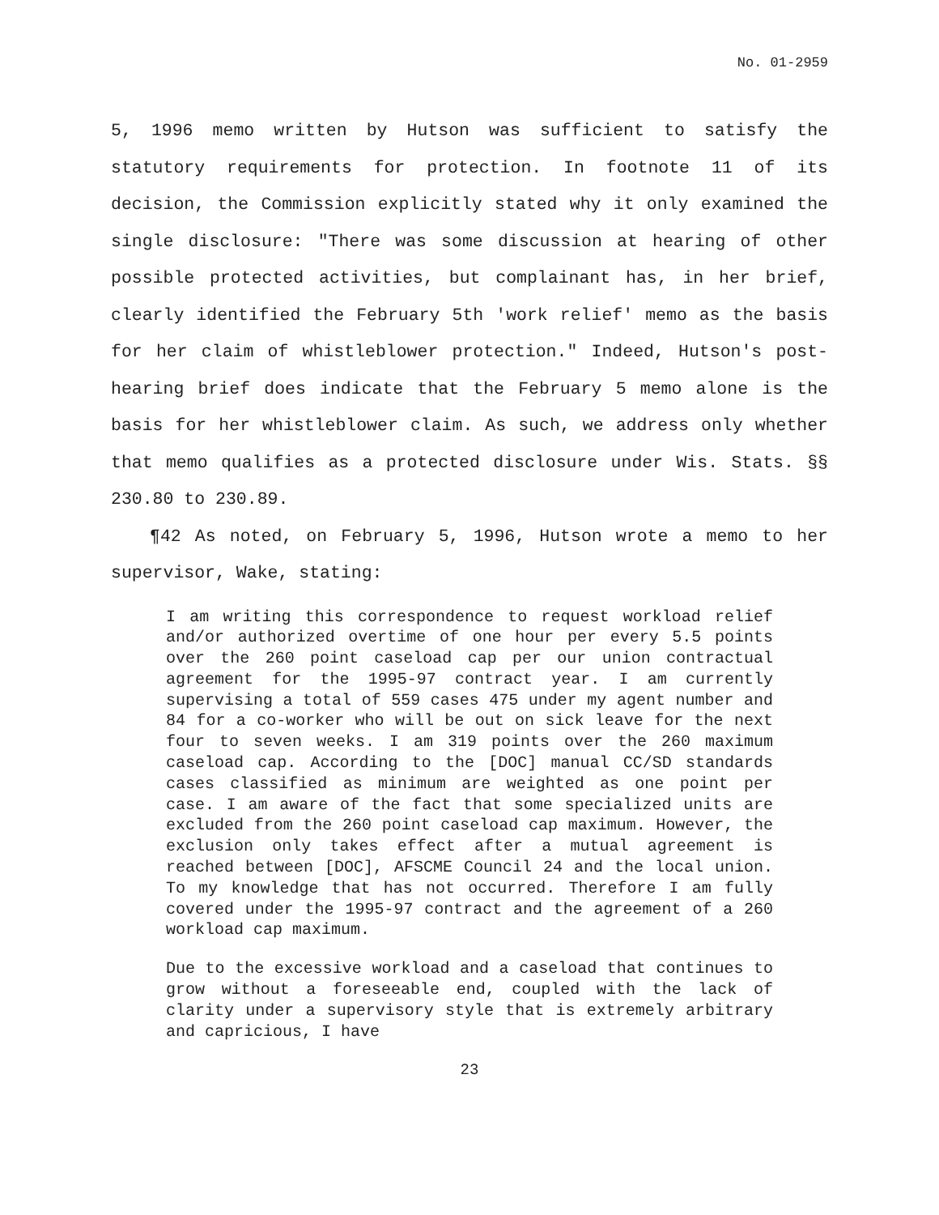No. 01-2959
5, 1996 memo written by Hutson was sufficient to satisfy the statutory requirements for protection. In footnote 11 of its decision, the Commission explicitly stated why it only examined the single disclosure: "There was some discussion at hearing of other possible protected activities, but complainant has, in her brief, clearly identified the February 5th 'work relief' memo as the basis for her claim of whistleblower protection." Indeed, Hutson's post-hearing brief does indicate that the February 5 memo alone is the basis for her whistleblower claim. As such, we address only whether that memo qualifies as a protected disclosure under Wis. Stats. §§ 230.80 to 230.89.
¶42 As noted, on February 5, 1996, Hutson wrote a memo to her supervisor, Wake, stating:
I am writing this correspondence to request workload relief and/or authorized overtime of one hour per every 5.5 points over the 260 point caseload cap per our union contractual agreement for the 1995-97 contract year. I am currently supervising a total of 559 cases 475 under my agent number and 84 for a co-worker who will be out on sick leave for the next four to seven weeks. I am 319 points over the 260 maximum caseload cap. According to the [DOC] manual CC/SD standards cases classified as minimum are weighted as one point per case. I am aware of the fact that some specialized units are excluded from the 260 point caseload cap maximum. However, the exclusion only takes effect after a mutual agreement is reached between [DOC], AFSCME Council 24 and the local union. To my knowledge that has not occurred. Therefore I am fully covered under the 1995-97 contract and the agreement of a 260 workload cap maximum.
Due to the excessive workload and a caseload that continues to grow without a foreseeable end, coupled with the lack of clarity under a supervisory style that is extremely arbitrary and capricious, I have
23